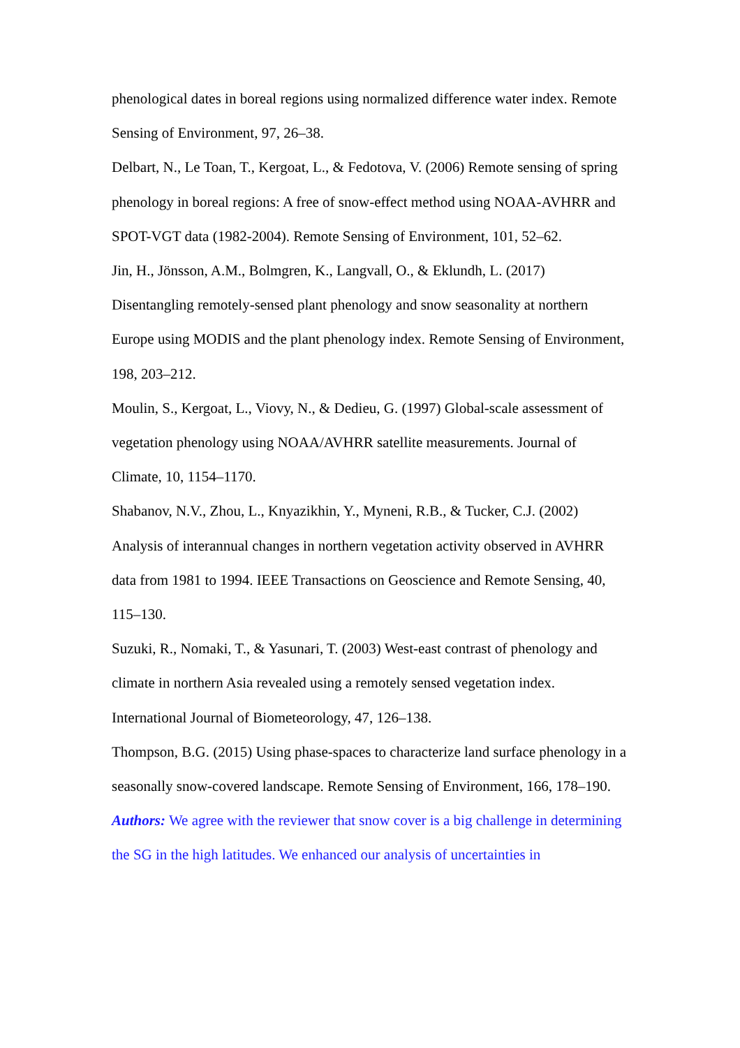phenological dates in boreal regions using normalized difference water index. Remote Sensing of Environment, 97, 26–38.
Delbart, N., Le Toan, T., Kergoat, L., & Fedotova, V. (2006) Remote sensing of spring phenology in boreal regions: A free of snow-effect method using NOAA-AVHRR and SPOT-VGT data (1982-2004). Remote Sensing of Environment, 101, 52–62.
Jin, H., Jönsson, A.M., Bolmgren, K., Langvall, O., & Eklundh, L. (2017) Disentangling remotely-sensed plant phenology and snow seasonality at northern Europe using MODIS and the plant phenology index. Remote Sensing of Environment, 198, 203–212.
Moulin, S., Kergoat, L., Viovy, N., & Dedieu, G. (1997) Global-scale assessment of vegetation phenology using NOAA/AVHRR satellite measurements. Journal of Climate, 10, 1154–1170.
Shabanov, N.V., Zhou, L., Knyazikhin, Y., Myneni, R.B., & Tucker, C.J. (2002) Analysis of interannual changes in northern vegetation activity observed in AVHRR data from 1981 to 1994. IEEE Transactions on Geoscience and Remote Sensing, 40, 115–130.
Suzuki, R., Nomaki, T., & Yasunari, T. (2003) West-east contrast of phenology and climate in northern Asia revealed using a remotely sensed vegetation index. International Journal of Biometeorology, 47, 126–138.
Thompson, B.G. (2015) Using phase-spaces to characterize land surface phenology in a seasonally snow-covered landscape. Remote Sensing of Environment, 166, 178–190.
Authors: We agree with the reviewer that snow cover is a big challenge in determining the SG in the high latitudes. We enhanced our analysis of uncertainties in